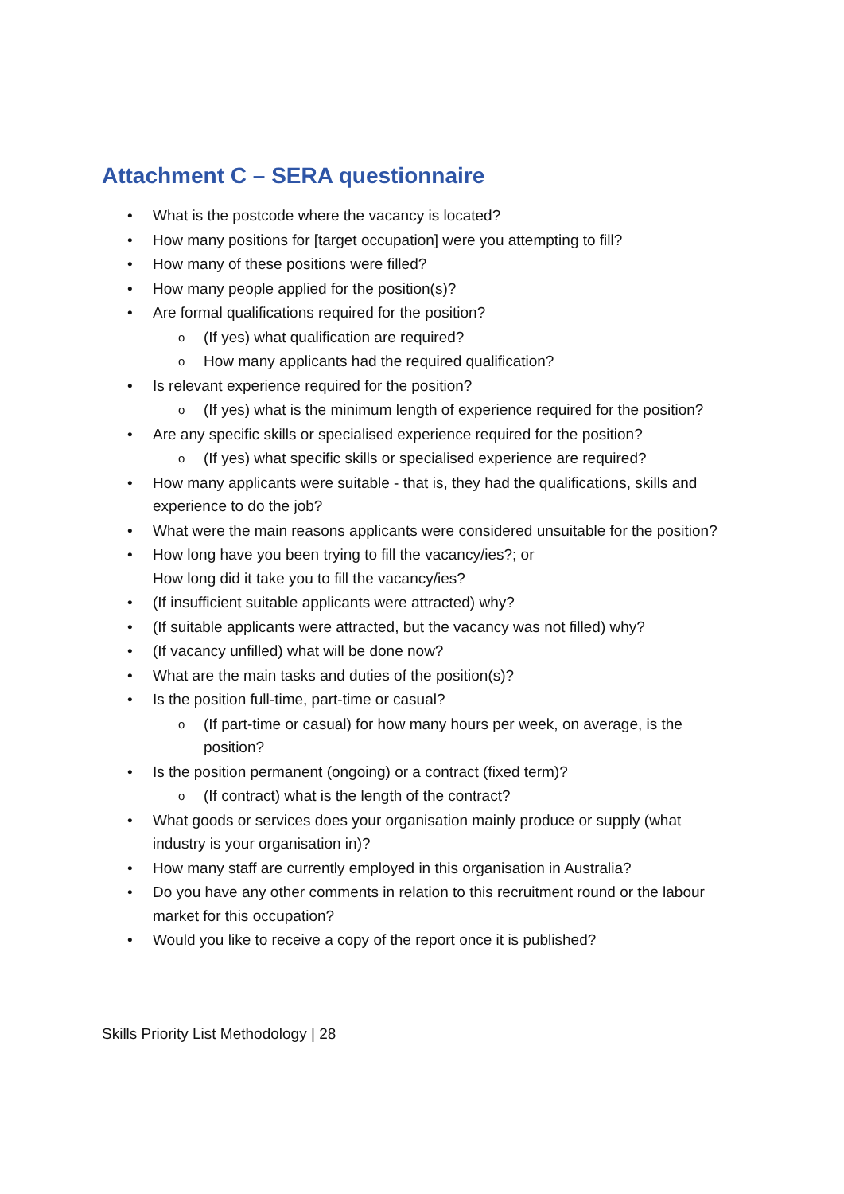Attachment C – SERA questionnaire
• What is the postcode where the vacancy is located?
• How many positions for [target occupation] were you attempting to fill?
• How many of these positions were filled?
• How many people applied for the position(s)?
• Are formal qualifications required for the position?
o (If yes) what qualification are required?
o How many applicants had the required qualification?
• Is relevant experience required for the position?
o (If yes) what is the minimum length of experience required for the position?
• Are any specific skills or specialised experience required for the position?
o (If yes) what specific skills or specialised experience are required?
• How many applicants were suitable - that is, they had the qualifications, skills and experience to do the job?
• What were the main reasons applicants were considered unsuitable for the position?
• How long have you been trying to fill the vacancy/ies?; or
How long did it take you to fill the vacancy/ies?
• (If insufficient suitable applicants were attracted) why?
• (If suitable applicants were attracted, but the vacancy was not filled) why?
• (If vacancy unfilled) what will be done now?
• What are the main tasks and duties of the position(s)?
• Is the position full-time, part-time or casual?
o (If part-time or casual) for how many hours per week, on average, is the position?
• Is the position permanent (ongoing) or a contract (fixed term)?
o (If contract) what is the length of the contract?
• What goods or services does your organisation mainly produce or supply (what industry is your organisation in)?
• How many staff are currently employed in this organisation in Australia?
• Do you have any other comments in relation to this recruitment round or the labour market for this occupation?
• Would you like to receive a copy of the report once it is published?
Skills Priority List Methodology | 28